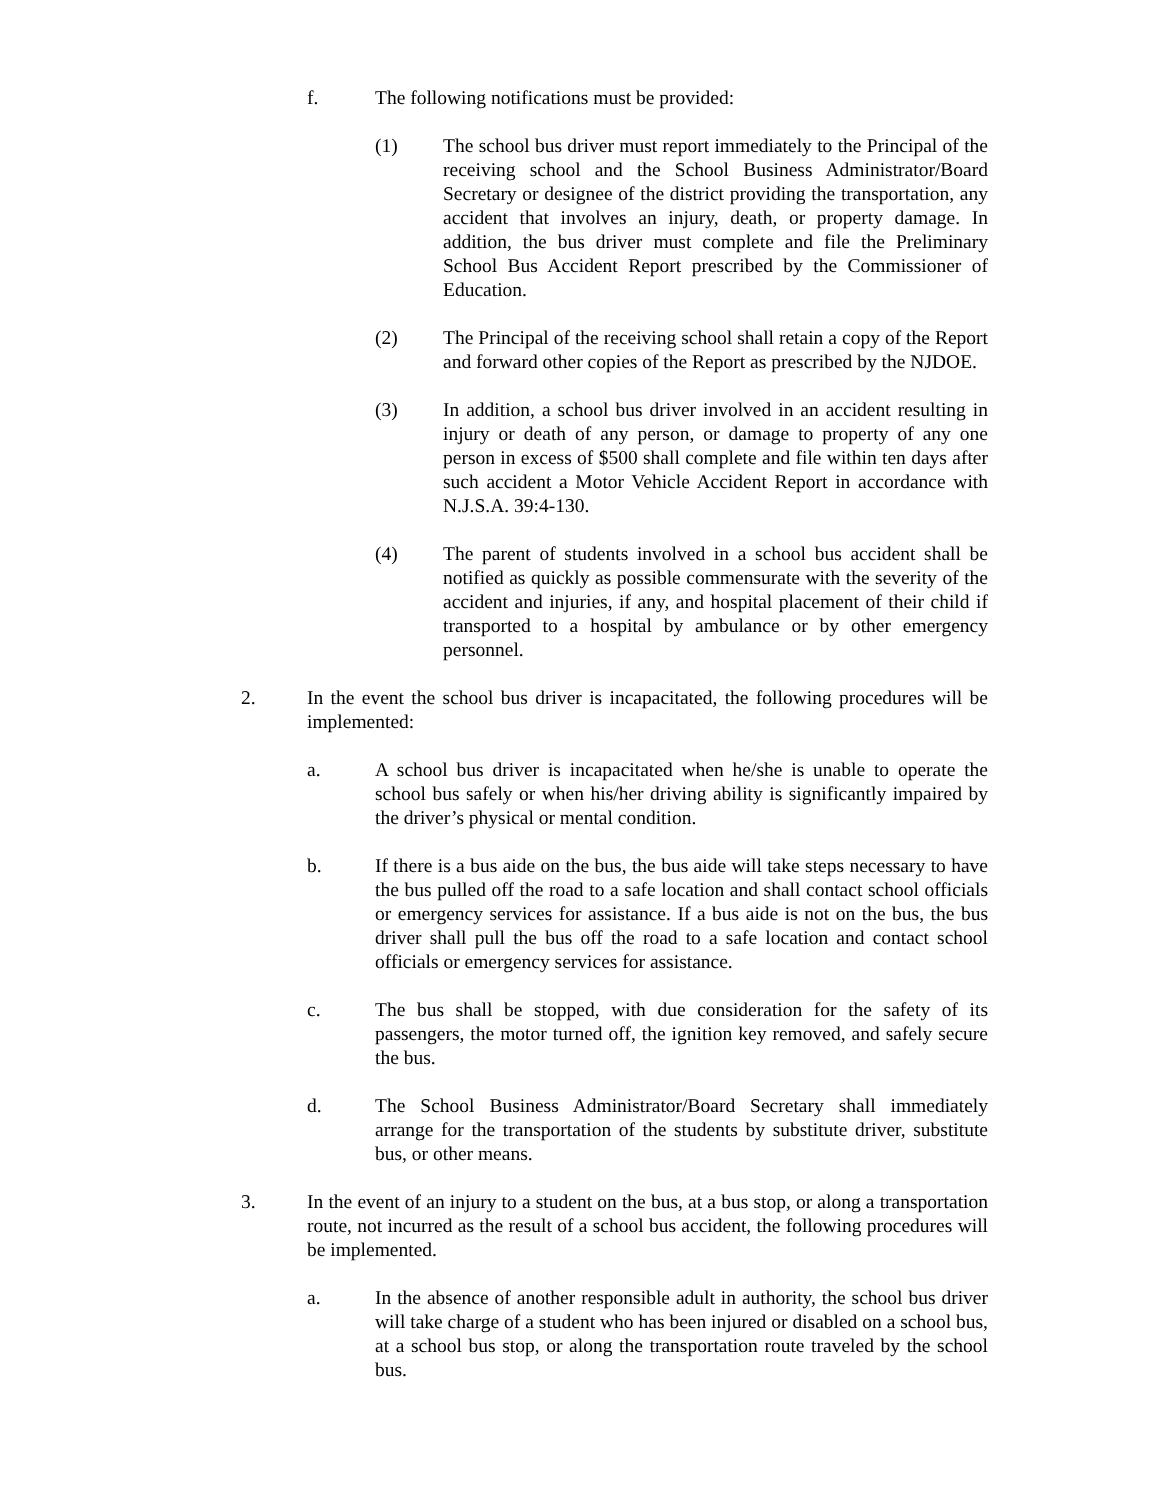f. The following notifications must be provided:
(1) The school bus driver must report immediately to the Principal of the receiving school and the School Business Administrator/Board Secretary or designee of the district providing the transportation, any accident that involves an injury, death, or property damage. In addition, the bus driver must complete and file the Preliminary School Bus Accident Report prescribed by the Commissioner of Education.
(2) The Principal of the receiving school shall retain a copy of the Report and forward other copies of the Report as prescribed by the NJDOE.
(3) In addition, a school bus driver involved in an accident resulting in injury or death of any person, or damage to property of any one person in excess of $500 shall complete and file within ten days after such accident a Motor Vehicle Accident Report in accordance with N.J.S.A. 39:4-130.
(4) The parent of students involved in a school bus accident shall be notified as quickly as possible commensurate with the severity of the accident and injuries, if any, and hospital placement of their child if transported to a hospital by ambulance or by other emergency personnel.
2. In the event the school bus driver is incapacitated, the following procedures will be implemented:
a. A school bus driver is incapacitated when he/she is unable to operate the school bus safely or when his/her driving ability is significantly impaired by the driver’s physical or mental condition.
b. If there is a bus aide on the bus, the bus aide will take steps necessary to have the bus pulled off the road to a safe location and shall contact school officials or emergency services for assistance. If a bus aide is not on the bus, the bus driver shall pull the bus off the road to a safe location and contact school officials or emergency services for assistance.
c. The bus shall be stopped, with due consideration for the safety of its passengers, the motor turned off, the ignition key removed, and safely secure the bus.
d. The School Business Administrator/Board Secretary shall immediately arrange for the transportation of the students by substitute driver, substitute bus, or other means.
3. In the event of an injury to a student on the bus, at a bus stop, or along a transportation route, not incurred as the result of a school bus accident, the following procedures will be implemented.
a. In the absence of another responsible adult in authority, the school bus driver will take charge of a student who has been injured or disabled on a school bus, at a school bus stop, or along the transportation route traveled by the school bus.